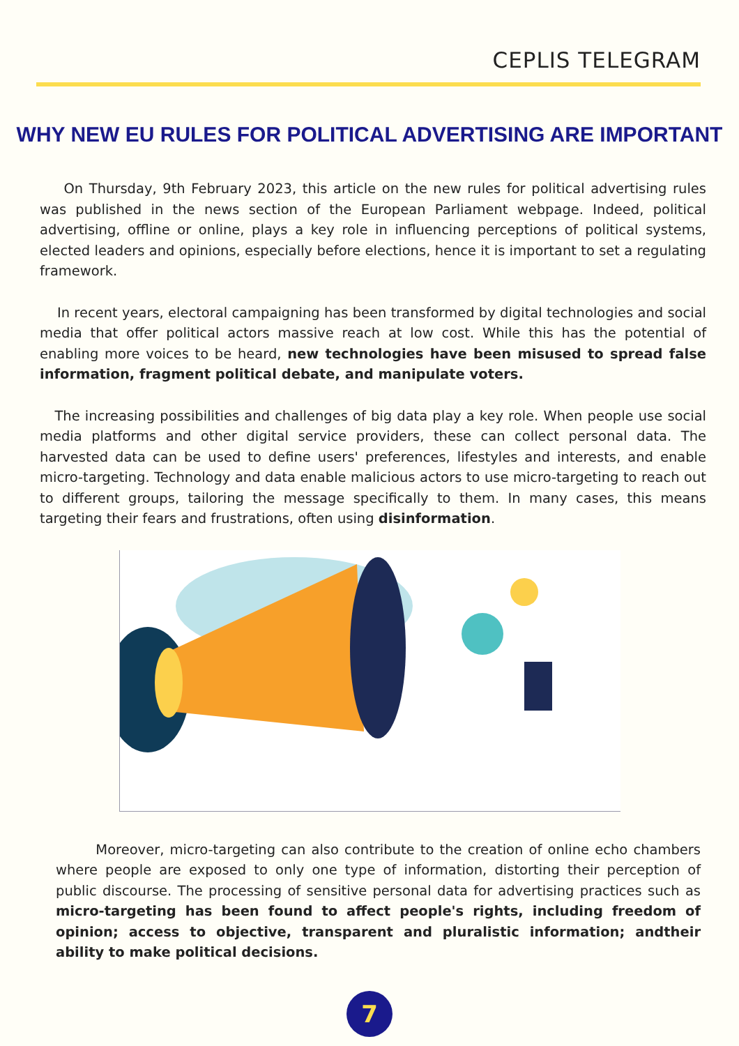CEPLIS TELEGRAM
WHY NEW EU RULES FOR POLITICAL ADVERTISING ARE IMPORTANT
On Thursday, 9th February 2023, this article on the new rules for political advertising rules was published in the news section of the European Parliament webpage. Indeed, political advertising, offline or online, plays a key role in influencing perceptions of political systems, elected leaders and opinions, especially before elections, hence it is important to set a regulating framework.
In recent years, electoral campaigning has been transformed by digital technologies and social media that offer political actors massive reach at low cost. While this has the potential of enabling more voices to be heard, new technologies have been misused to spread false information, fragment political debate, and manipulate voters.
The increasing possibilities and challenges of big data play a key role. When people use social media platforms and other digital service providers, these can collect personal data. The harvested data can be used to define users' preferences, lifestyles and interests, and enable micro-targeting. Technology and data enable malicious actors to use micro-targeting to reach out to different groups, tailoring the message specifically to them. In many cases, this means targeting their fears and frustrations, often using disinformation.
Moreover, micro-targeting can also contribute to the creation of online echo chambers where people are exposed to only one type of information, distorting their perception of public discourse. The processing of sensitive personal data for advertising practices such as micro-targeting has been found to affect people's rights, including freedom of opinion; access to objective, transparent and pluralistic information; andtheir ability to make political decisions.
7